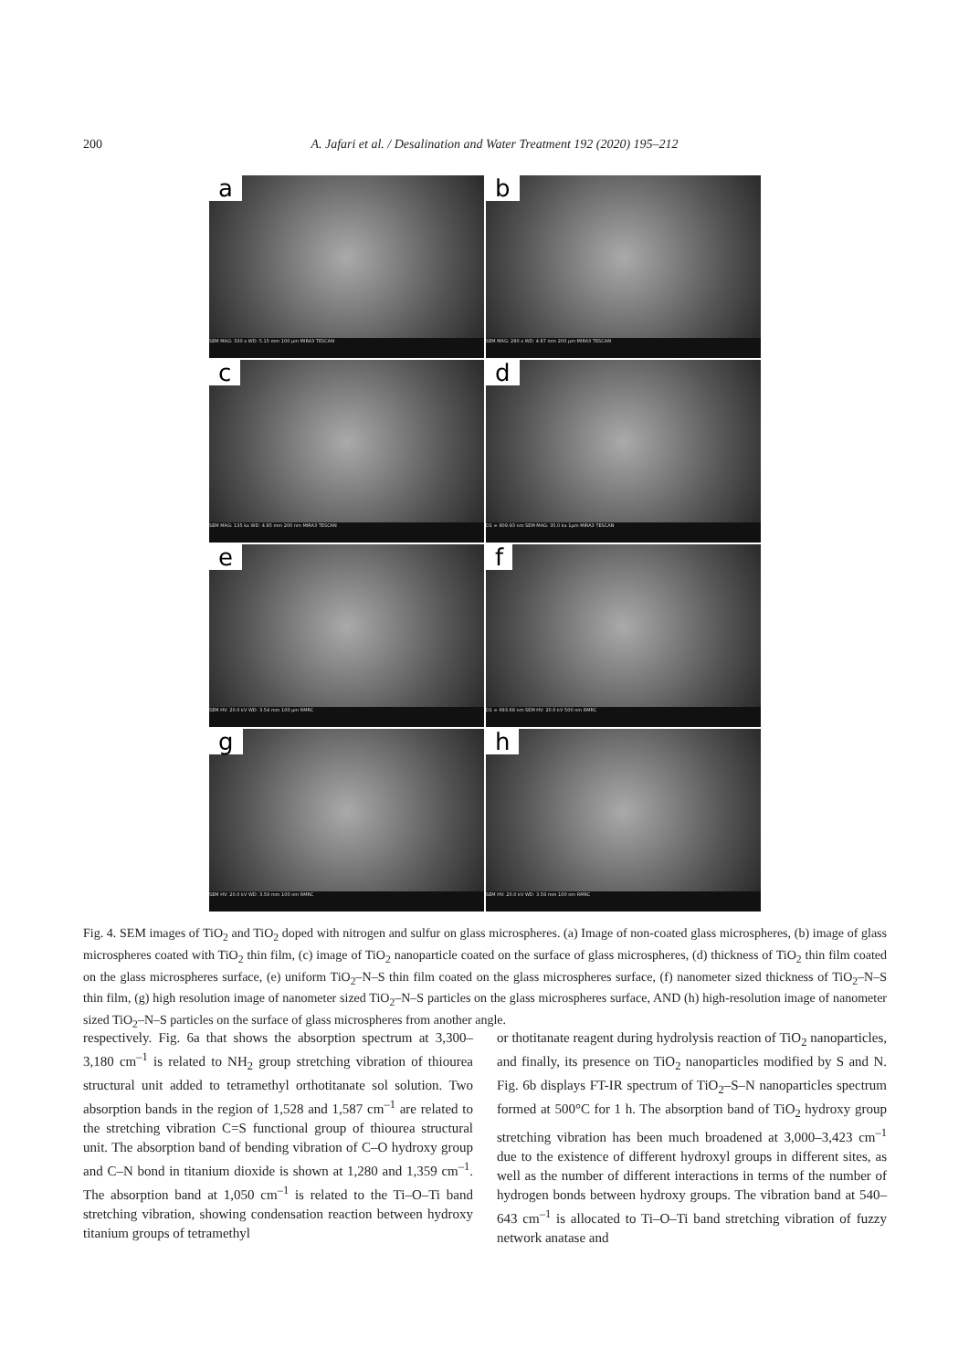200 A. Jafari et al. / Desalination and Water Treatment 192 (2020) 195–212
a
SEM MAG: 330 x WD: 5.15 mm 100 µm MIRA3 TESCAN
b
SEM MAG: 280 x WD: 4.87 mm 200 µm MIRA3 TESCAN
c
SEM MAG: 135 kx WD: 4.85 mm 200 nm MIRA3 TESCAN
d
D1 = 809.93 nm SEM MAG: 35.0 kx 1µm MIRA3 TESCAN
e
SEM HV: 20.0 kV WD: 3.54 mm 100 µm RMRC
f
D1 = 693.68 nm SEM HV: 20.0 kV 500 nm RMRC
g
SEM HV: 20.0 kV WD: 3.59 mm 100 nm RMRC
h
SEM HV: 20.0 kV WD: 3.59 mm 100 nm RMRC
Fig. 4. SEM images of TiO<sub>2</sub> and TiO<sub>2</sub> doped with nitrogen and sulfur on glass microspheres. (a) Image of non-coated glass microspheres, (b) image of glass microspheres coated with TiO<sub>2</sub> thin film, (c) image of TiO<sub>2</sub> nanoparticle coated on the surface of glass microspheres, (d) thickness of TiO<sub>2</sub> thin film coated on the glass microspheres surface, (e) uniform TiO<sub>2</sub>–N–S thin film coated on the glass microspheres surface, (f) nanometer sized thickness of TiO<sub>2</sub>–N–S thin film, (g) high resolution image of nanometer sized TiO<sub>2</sub>–N–S particles on the glass microspheres surface, AND (h) high-resolution image of nanometer sized TiO<sub>2</sub>–N–S particles on the surface of glass microspheres from another angle.
respectively. Fig. 6a that shows the absorption spectrum at 3,300–3,180 cm<sup>–1</sup> is related to NH<sub>2</sub> group stretching vibration of thiourea structural unit added to tetramethyl orthotitanate sol solution. Two absorption bands in the region of 1,528 and 1,587 cm<sup>–1</sup> are related to the stretching vibration C=S functional group of thiourea structural unit. The absorption band of bending vibration of C–O hydroxy group and C–N bond in titanium dioxide is shown at 1,280 and 1,359 cm<sup>–1</sup>. The absorption band at 1,050 cm<sup>–1</sup> is related to the Ti–O–Ti band stretching vibration, showing condensation reaction between hydroxy titanium groups of tetramethyl
or thotitanate reagent during hydrolysis reaction of TiO<sub>2</sub> nanoparticles, and finally, its presence on TiO<sub>2</sub> nanoparticles modified by S and N. Fig. 6b displays FT-IR spectrum of TiO<sub>2</sub>–S–N nanoparticles spectrum formed at 500°C for 1 h. The absorption band of TiO<sub>2</sub> hydroxy group stretching vibration has been much broadened at 3,000–3,423 cm<sup>–1</sup> due to the existence of different hydroxyl groups in different sites, as well as the number of different interactions in terms of the number of hydrogen bonds between hydroxy groups. The vibration band at 540–643 cm<sup>–1</sup> is allocated to Ti–O–Ti band stretching vibration of fuzzy network anatase and